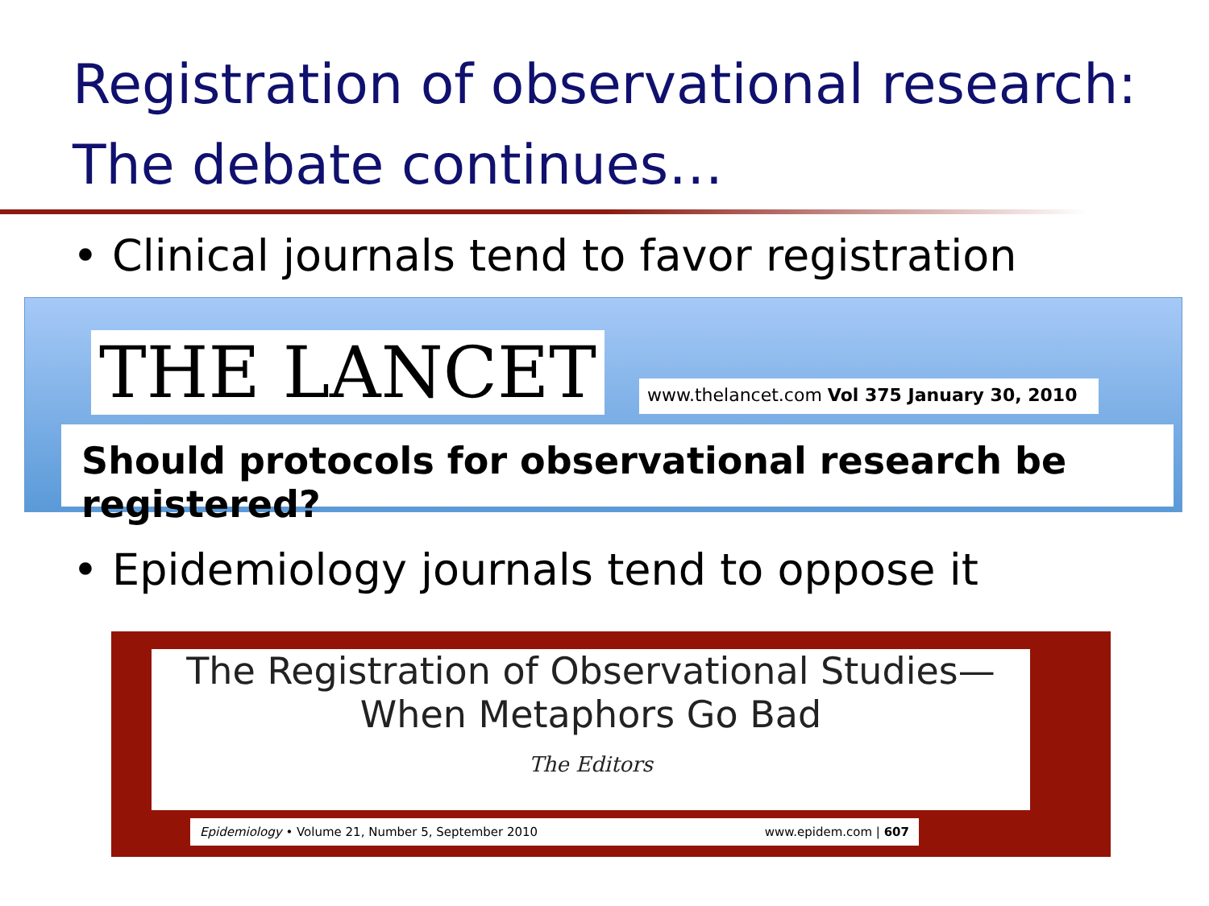Registration of observational research:
The debate continues…
• Clinical journals tend to favor registration
THE LANCET
www.thelancet.com Vol 375 January 30, 2010
Should protocols for observational research be registered?
• Epidemiology journals tend to oppose it
The Registration of Observational Studies—
When Metaphors Go Bad
The Editors
Epidemiology • Volume 21, Number 5, September 2010 www.epidem.com | 607